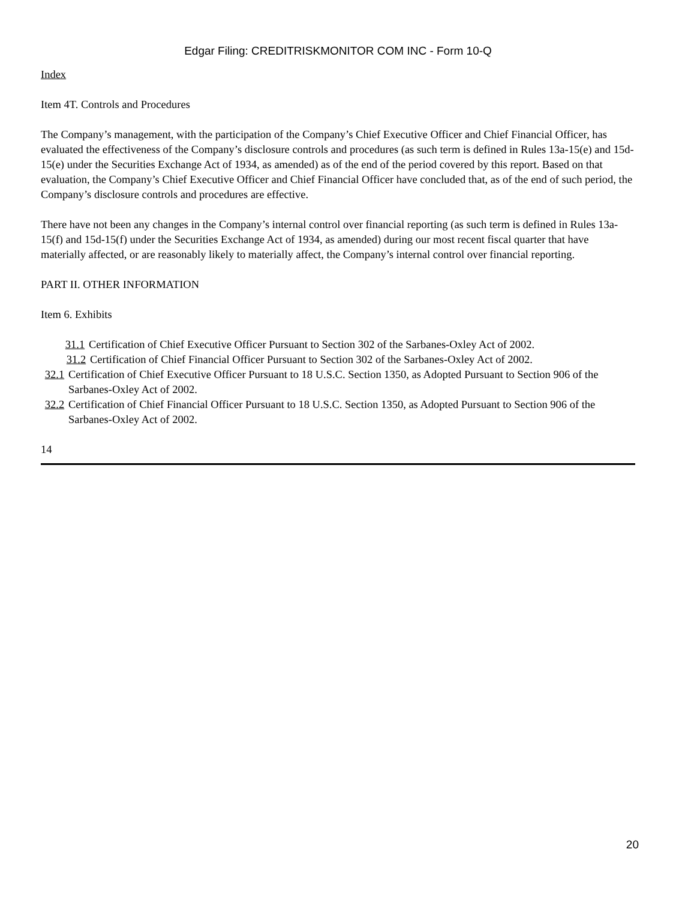Edgar Filing: CREDITRISKMONITOR COM INC - Form 10-Q
Index
Item 4T. Controls and Procedures
The Company’s management, with the participation of the Company’s Chief Executive Officer and Chief Financial Officer, has evaluated the effectiveness of the Company’s disclosure controls and procedures (as such term is defined in Rules 13a-15(e) and 15d-15(e) under the Securities Exchange Act of 1934, as amended) as of the end of the period covered by this report. Based on that evaluation, the Company’s Chief Executive Officer and Chief Financial Officer have concluded that, as of the end of such period, the Company’s disclosure controls and procedures are effective.
There have not been any changes in the Company’s internal control over financial reporting (as such term is defined in Rules 13a-15(f) and 15d-15(f) under the Securities Exchange Act of 1934, as amended) during our most recent fiscal quarter that have materially affected, or are reasonably likely to materially affect, the Company’s internal control over financial reporting.
PART II. OTHER INFORMATION
Item 6. Exhibits
31.1 Certification of Chief Executive Officer Pursuant to Section 302 of the Sarbanes-Oxley Act of 2002.
31.2 Certification of Chief Financial Officer Pursuant to Section 302 of the Sarbanes-Oxley Act of 2002.
32.1 Certification of Chief Executive Officer Pursuant to 18 U.S.C. Section 1350, as Adopted Pursuant to Section 906 of the Sarbanes-Oxley Act of 2002.
32.2 Certification of Chief Financial Officer Pursuant to 18 U.S.C. Section 1350, as Adopted Pursuant to Section 906 of the Sarbanes-Oxley Act of 2002.
14
20